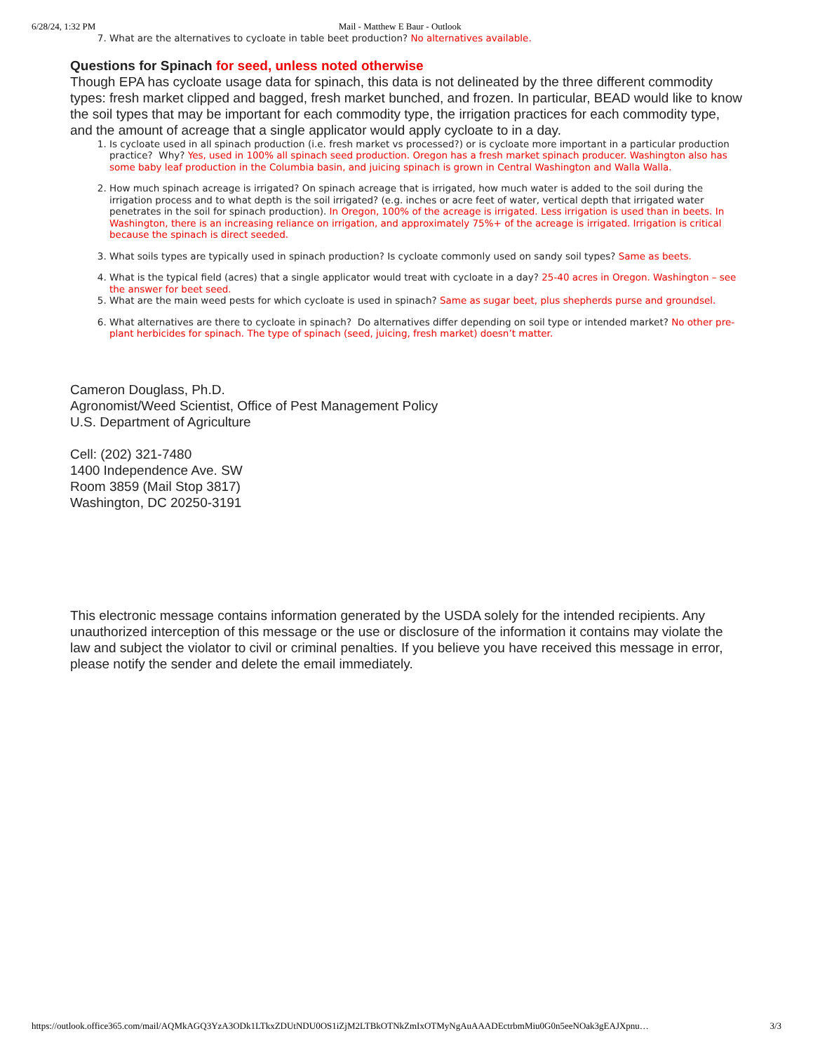6/28/24, 1:32 PM Mail - Matthew E Baur - Outlook
7. What are the alternatives to cycloate in table beet production? No alternatives available.
Questions for Spinach for seed, unless noted otherwise
Though EPA has cycloate usage data for spinach, this data is not delineated by the three different commodity types: fresh market clipped and bagged, fresh market bunched, and frozen. In particular, BEAD would like to know the soil types that may be important for each commodity type, the irrigation practices for each commodity type, and the amount of acreage that a single applicator would apply cycloate to in a day.
1. Is cycloate used in all spinach production (i.e. fresh market vs processed?) or is cycloate more important in a particular production practice? Why? Yes, used in 100% all spinach seed production. Oregon has a fresh market spinach producer. Washington also has some baby leaf production in the Columbia basin, and juicing spinach is grown in Central Washington and Walla Walla.
2. How much spinach acreage is irrigated? On spinach acreage that is irrigated, how much water is added to the soil during the irrigation process and to what depth is the soil irrigated? (e.g. inches or acre feet of water, vertical depth that irrigated water penetrates in the soil for spinach production). In Oregon, 100% of the acreage is irrigated. Less irrigation is used than in beets. In Washington, there is an increasing reliance on irrigation, and approximately 75%+ of the acreage is irrigated. Irrigation is critical because the spinach is direct seeded.
3. What soils types are typically used in spinach production? Is cycloate commonly used on sandy soil types? Same as beets.
4. What is the typical field (acres) that a single applicator would treat with cycloate in a day? 25-40 acres in Oregon. Washington – see the answer for beet seed.
5. What are the main weed pests for which cycloate is used in spinach? Same as sugar beet, plus shepherds purse and groundsel.
6. What alternatives are there to cycloate in spinach? Do alternatives differ depending on soil type or intended market? No other pre-plant herbicides for spinach. The type of spinach (seed, juicing, fresh market) doesn’t matter.
Cameron Douglass, Ph.D.
Agronomist/Weed Scientist, Office of Pest Management Policy
U.S. Department of Agriculture
Cell: (202) 321-7480
1400 Independence Ave. SW
Room 3859 (Mail Stop 3817)
Washington, DC 20250-3191
This electronic message contains information generated by the USDA solely for the intended recipients. Any unauthorized interception of this message or the use or disclosure of the information it contains may violate the law and subject the violator to civil or criminal penalties. If you believe you have received this message in error, please notify the sender and delete the email immediately.
https://outlook.office365.com/mail/AQMkAGQ3YzA3ODk1LTkxZDUtNDU0OS1iZjM2LTBkOTNkZmIxOTMyNgAuAAADEctrbmMiu0G0n5eeNOak3gEAJXpnu… 3/3